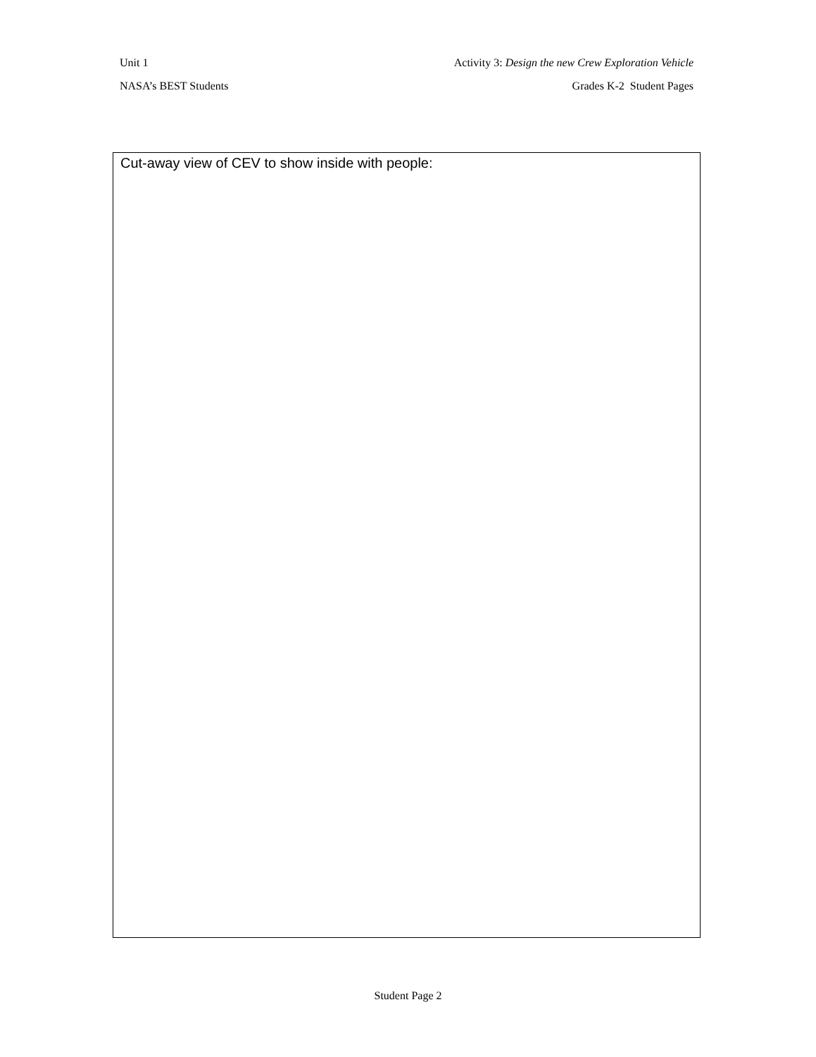Unit 1 Activity 3: Design the new Crew Exploration Vehicle
NASA’s BEST Students Grades K-2 Student Pages
Cut-away view of CEV to show inside with people:
Student Page 2